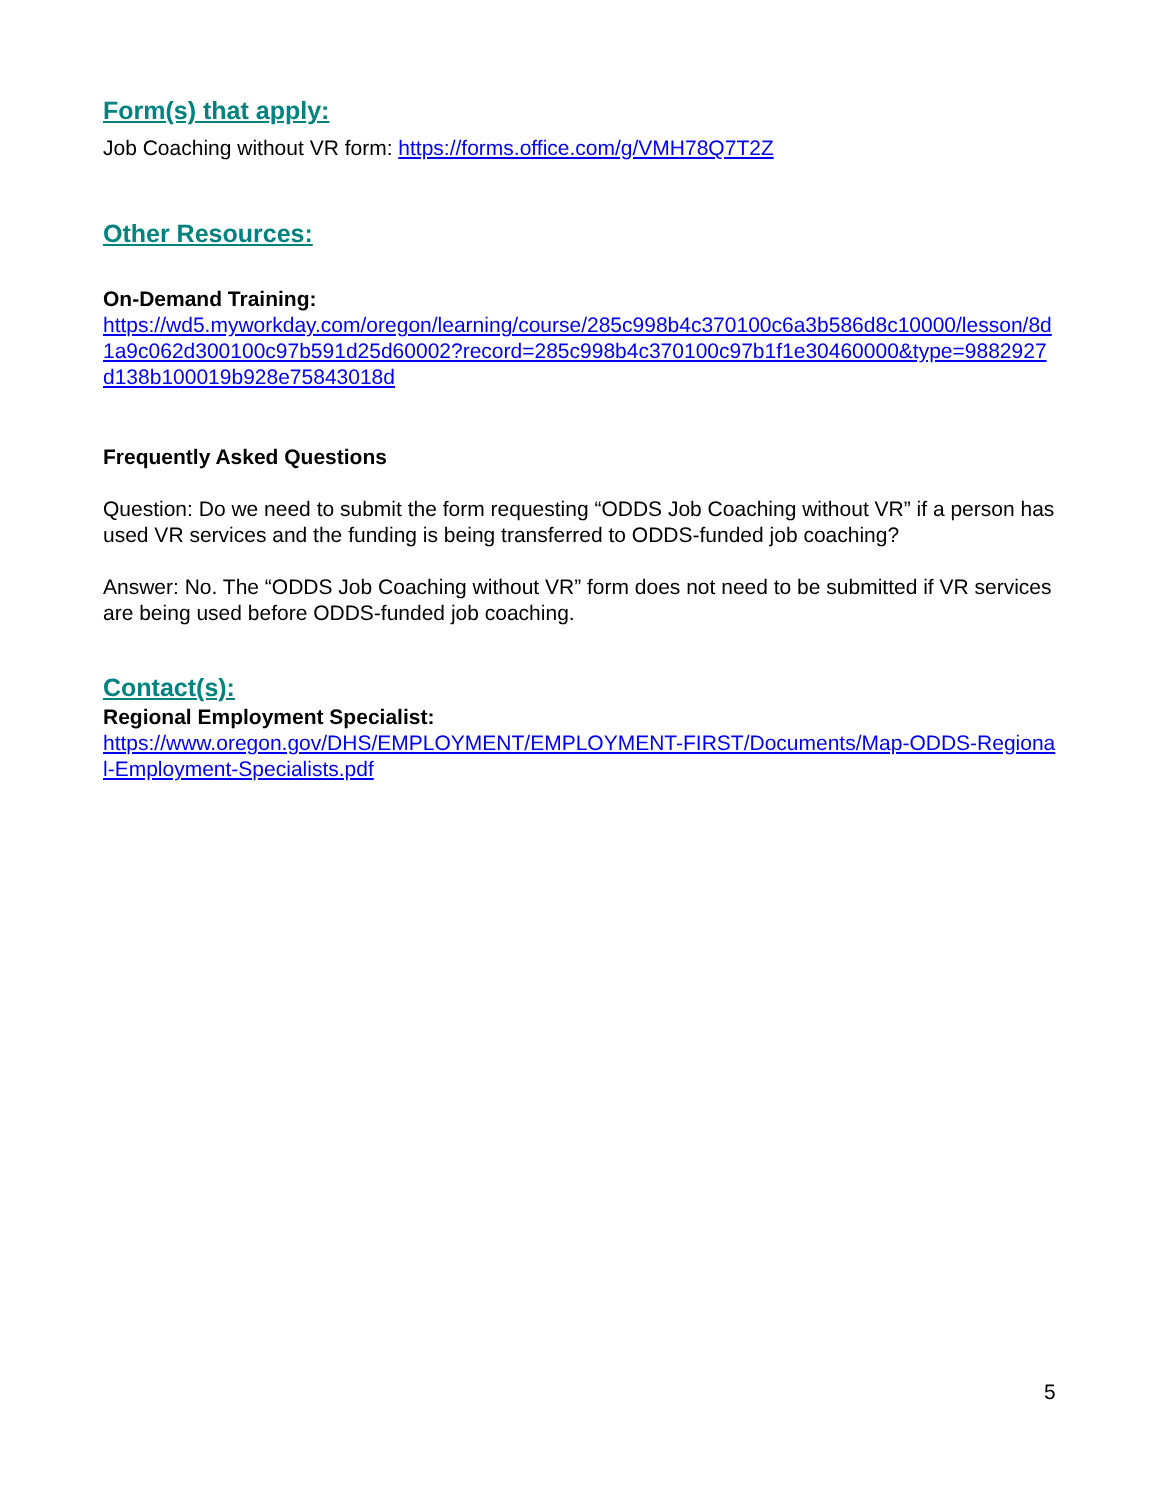Form(s) that apply:
Job Coaching without VR form: https://forms.office.com/g/VMH78Q7T2Z
Other Resources:
On-Demand Training:
https://wd5.myworkday.com/oregon/learning/course/285c998b4c370100c6a3b586d8c10000/lesson/8d1a9c062d300100c97b591d25d60002?record=285c998b4c370100c97b1f1e30460000&type=9882927d138b100019b928e75843018d
Frequently Asked Questions
Question: Do we need to submit the form requesting “ODDS Job Coaching without VR” if a person has used VR services and the funding is being transferred to ODDS-funded job coaching?
Answer: No. The “ODDS Job Coaching without VR” form does not need to be submitted if VR services are being used before ODDS-funded job coaching.
Contact(s):
Regional Employment Specialist:
https://www.oregon.gov/DHS/EMPLOYMENT/EMPLOYMENT-FIRST/Documents/Map-ODDS-Regional-Employment-Specialists.pdf
5